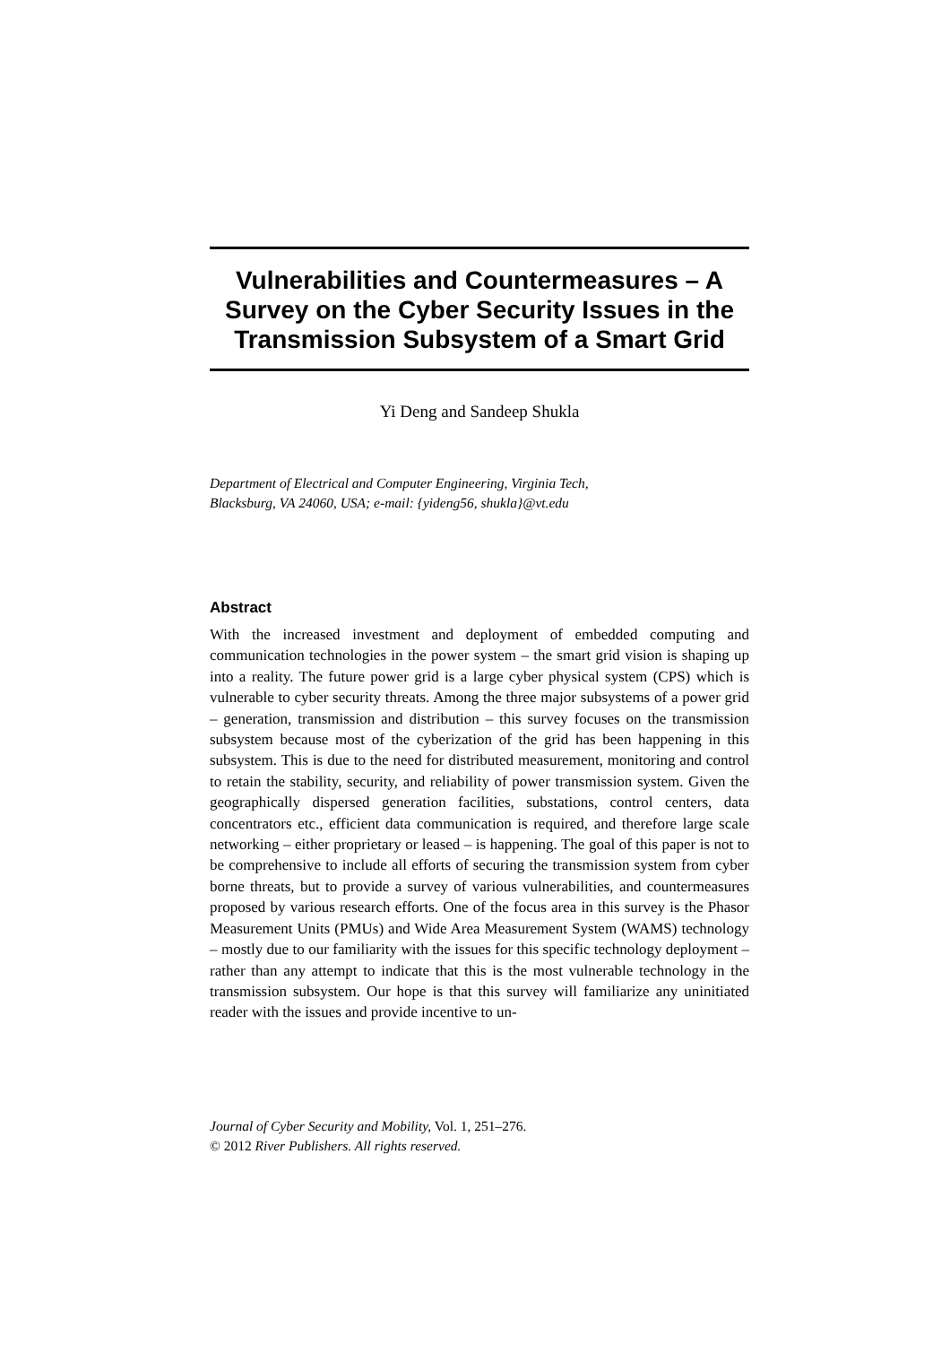Vulnerabilities and Countermeasures – A Survey on the Cyber Security Issues in the Transmission Subsystem of a Smart Grid
Yi Deng and Sandeep Shukla
Department of Electrical and Computer Engineering, Virginia Tech,
Blacksburg, VA 24060, USA; e-mail: {yideng56, shukla}@vt.edu
Abstract
With the increased investment and deployment of embedded computing and communication technologies in the power system – the smart grid vision is shaping up into a reality. The future power grid is a large cyber physical system (CPS) which is vulnerable to cyber security threats. Among the three major subsystems of a power grid – generation, transmission and distribution – this survey focuses on the transmission subsystem because most of the cyberization of the grid has been happening in this subsystem. This is due to the need for distributed measurement, monitoring and control to retain the stability, security, and reliability of power transmission system. Given the geographically dispersed generation facilities, substations, control centers, data concentrators etc., efficient data communication is required, and therefore large scale networking – either proprietary or leased – is happening. The goal of this paper is not to be comprehensive to include all efforts of securing the transmission system from cyber borne threats, but to provide a survey of various vulnerabilities, and countermeasures proposed by various research efforts. One of the focus area in this survey is the Phasor Measurement Units (PMUs) and Wide Area Measurement System (WAMS) technology – mostly due to our familiarity with the issues for this specific technology deployment – rather than any attempt to indicate that this is the most vulnerable technology in the transmission subsystem. Our hope is that this survey will familiarize any uninitiated reader with the issues and provide incentive to un-
Journal of Cyber Security and Mobility, Vol. 1, 251–276.
© 2012 River Publishers. All rights reserved.